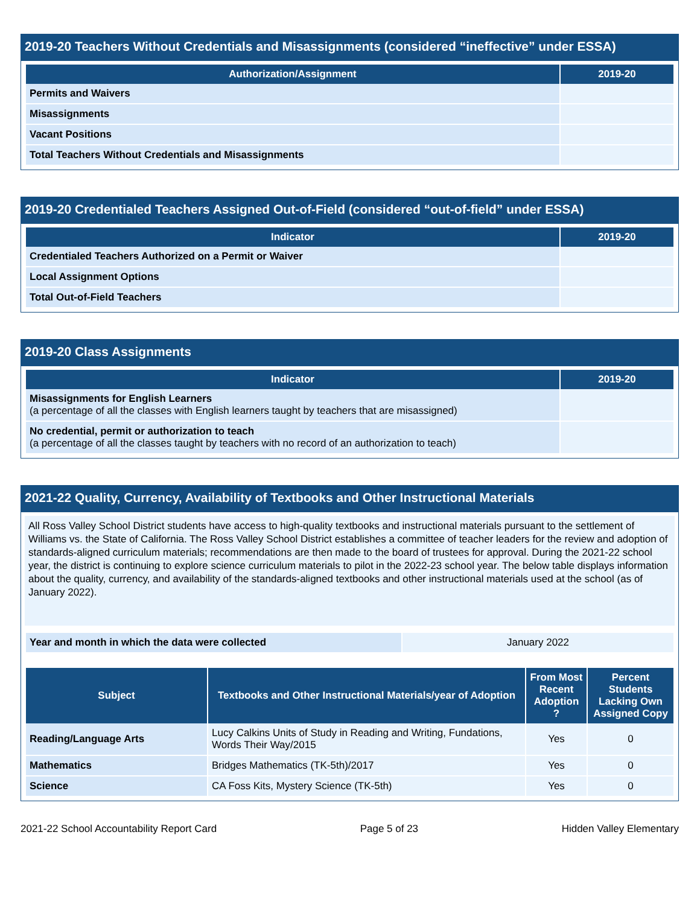2019-20 Teachers Without Credentials and Misassignments (considered “ineffective” under ESSA)
| Authorization/Assignment | 2019-20 |
| --- | --- |
| Permits and Waivers | |
| Misassignments | |
| Vacant Positions | |
| Total Teachers Without Credentials and Misassignments | |
2019-20 Credentialed Teachers Assigned Out-of-Field (considered “out-of-field” under ESSA)
| Indicator | 2019-20 |
| --- | --- |
| Credentialed Teachers Authorized on a Permit or Waiver | |
| Local Assignment Options | |
| Total Out-of-Field Teachers | |
2019-20 Class Assignments
| Indicator | 2019-20 |
| --- | --- |
| Misassignments for English Learners (a percentage of all the classes with English learners taught by teachers that are misassigned) | |
| No credential, permit or authorization to teach (a percentage of all the classes taught by teachers with no record of an authorization to teach) | |
2021-22 Quality, Currency, Availability of Textbooks and Other Instructional Materials
All Ross Valley School District students have access to high-quality textbooks and instructional materials pursuant to the settlement of Williams vs. the State of California. The Ross Valley School District establishes a committee of teacher leaders for the review and adoption of standards-aligned curriculum materials; recommendations are then made to the board of trustees for approval. During the 2021-22 school year, the district is continuing to explore science curriculum materials to pilot in the 2022-23 school year. The below table displays information about the quality, currency, and availability of the standards-aligned textbooks and other instructional materials used at the school (as of January 2022).
| Year and month in which the data were collected | January 2022 |
| Subject | Textbooks and Other Instructional Materials/year of Adoption | From Most Recent Adoption ? | Percent Students Lacking Own Assigned Copy |
| --- | --- | --- | --- |
| Reading/Language Arts | Lucy Calkins Units of Study in Reading and Writing, Fundations, Words Their Way/2015 | Yes | 0 |
| Mathematics | Bridges Mathematics (TK-5th)/2017 | Yes | 0 |
| Science | CA Foss Kits, Mystery Science (TK-5th) | Yes | 0 |
2021-22 School Accountability Report Card Page 5 of 23 Hidden Valley Elementary